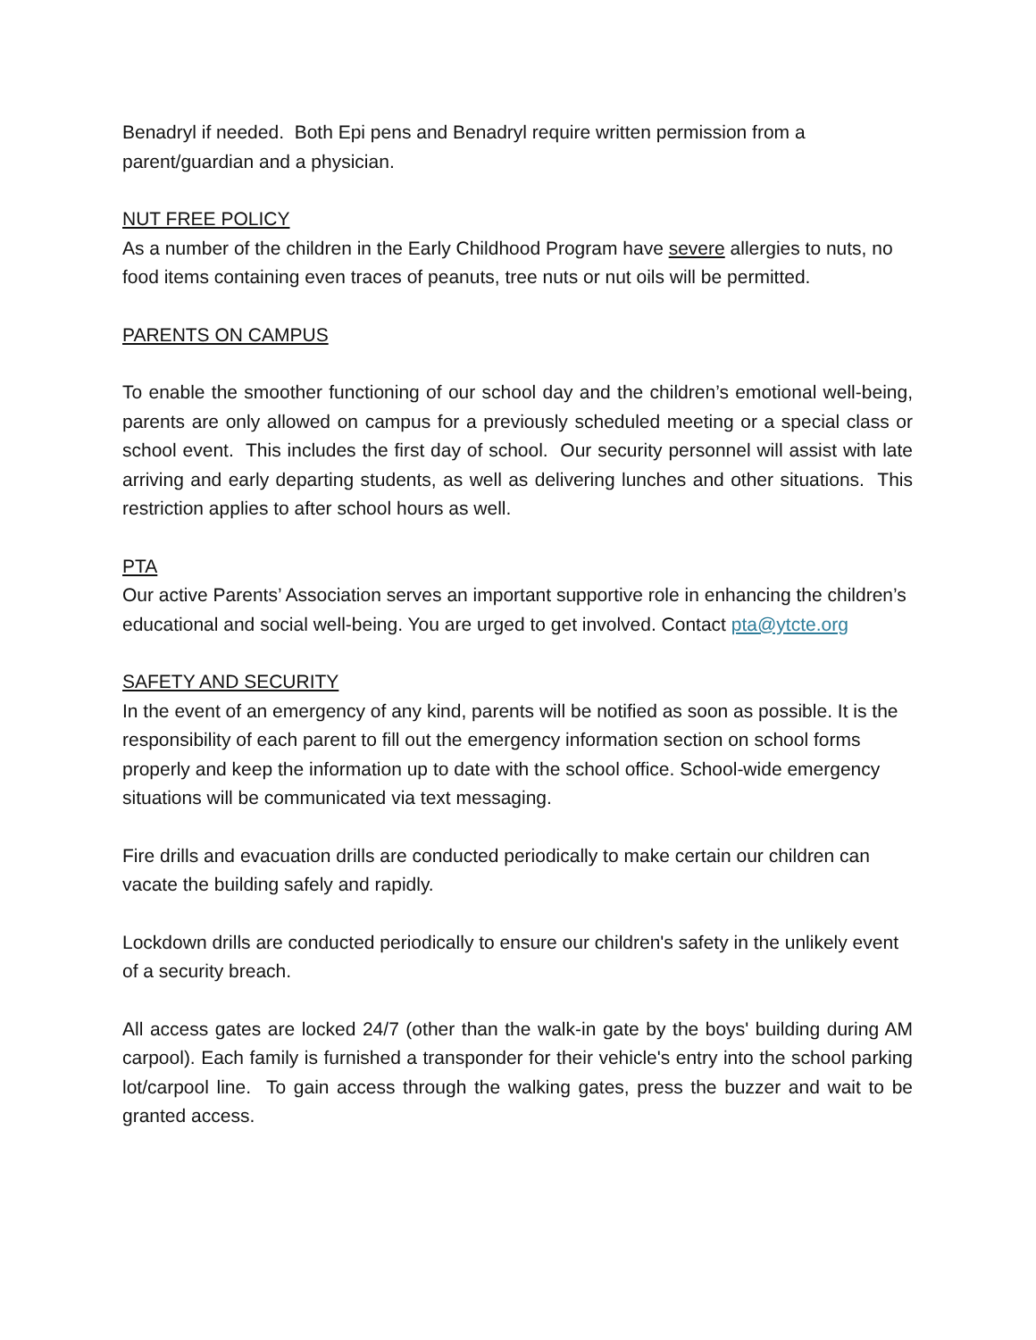Benadryl if needed. Both Epi pens and Benadryl require written permission from a parent/guardian and a physician.
NUT FREE POLICY
As a number of the children in the Early Childhood Program have severe allergies to nuts, no food items containing even traces of peanuts, tree nuts or nut oils will be permitted.
PARENTS ON CAMPUS
To enable the smoother functioning of our school day and the children’s emotional well-being, parents are only allowed on campus for a previously scheduled meeting or a special class or school event. This includes the first day of school. Our security personnel will assist with late arriving and early departing students, as well as delivering lunches and other situations. This restriction applies to after school hours as well.
PTA
Our active Parents’ Association serves an important supportive role in enhancing the children’s educational and social well-being. You are urged to get involved. Contact pta@ytcte.org
SAFETY AND SECURITY
In the event of an emergency of any kind, parents will be notified as soon as possible. It is the responsibility of each parent to fill out the emergency information section on school forms properly and keep the information up to date with the school office. School-wide emergency situations will be communicated via text messaging.
Fire drills and evacuation drills are conducted periodically to make certain our children can vacate the building safely and rapidly.
Lockdown drills are conducted periodically to ensure our children's safety in the unlikely event of a security breach.
All access gates are locked 24/7 (other than the walk-in gate by the boys' building during AM carpool). Each family is furnished a transponder for their vehicle's entry into the school parking lot/carpool line. To gain access through the walking gates, press the buzzer and wait to be granted access.